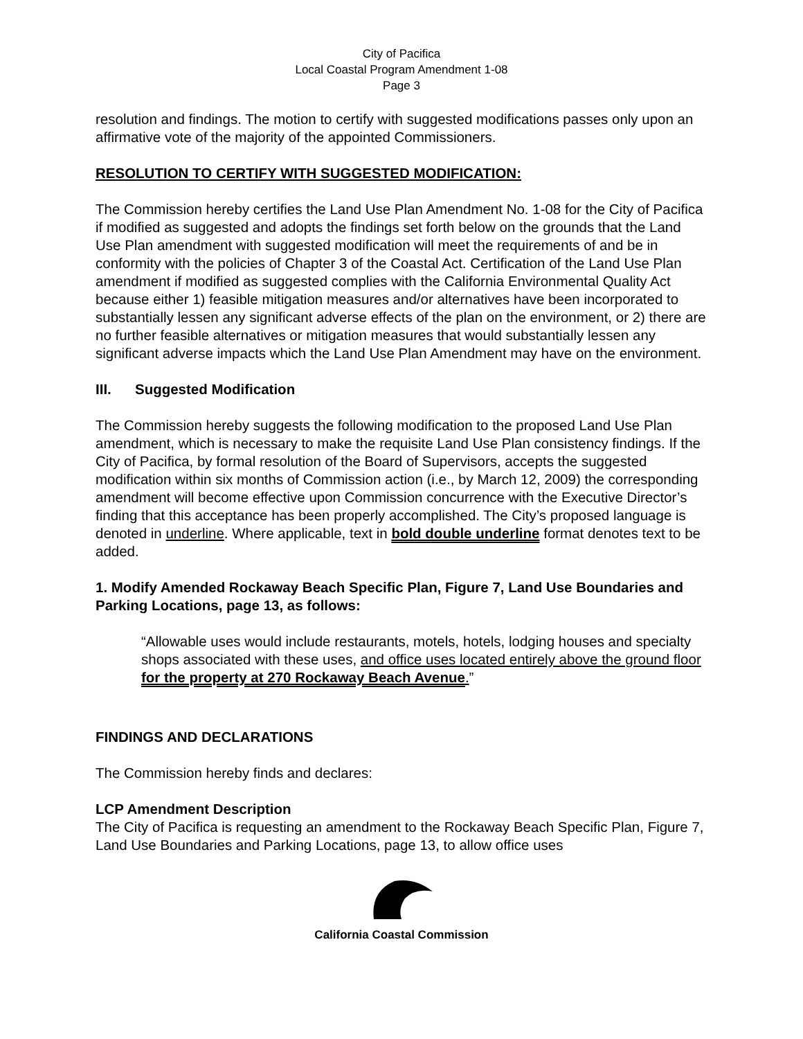City of Pacifica
Local Coastal Program Amendment 1-08
Page 3
resolution and findings. The motion to certify with suggested modifications passes only upon an affirmative vote of the majority of the appointed Commissioners.
RESOLUTION TO CERTIFY WITH SUGGESTED MODIFICATION:
The Commission hereby certifies the Land Use Plan Amendment No. 1-08 for the City of Pacifica if modified as suggested and adopts the findings set forth below on the grounds that the Land Use Plan amendment with suggested modification will meet the requirements of and be in conformity with the policies of Chapter 3 of the Coastal Act. Certification of the Land Use Plan amendment if modified as suggested complies with the California Environmental Quality Act because either 1) feasible mitigation measures and/or alternatives have been incorporated to substantially lessen any significant adverse effects of the plan on the environment, or 2) there are no further feasible alternatives or mitigation measures that would substantially lessen any significant adverse impacts which the Land Use Plan Amendment may have on the environment.
III. Suggested Modification
The Commission hereby suggests the following modification to the proposed Land Use Plan amendment, which is necessary to make the requisite Land Use Plan consistency findings. If the City of Pacifica, by formal resolution of the Board of Supervisors, accepts the suggested modification within six months of Commission action (i.e., by March 12, 2009) the corresponding amendment will become effective upon Commission concurrence with the Executive Director’s finding that this acceptance has been properly accomplished. The City’s proposed language is denoted in underline. Where applicable, text in bold double underline format denotes text to be added.
1. Modify Amended Rockaway Beach Specific Plan, Figure 7, Land Use Boundaries and Parking Locations, page 13, as follows:
“Allowable uses would include restaurants, motels, hotels, lodging houses and specialty shops associated with these uses, and office uses located entirely above the ground floor for the property at 270 Rockaway Beach Avenue.”
FINDINGS AND DECLARATIONS
The Commission hereby finds and declares:
LCP Amendment Description
The City of Pacifica is requesting an amendment to the Rockaway Beach Specific Plan, Figure 7, Land Use Boundaries and Parking Locations, page 13, to allow office uses
California Coastal Commission